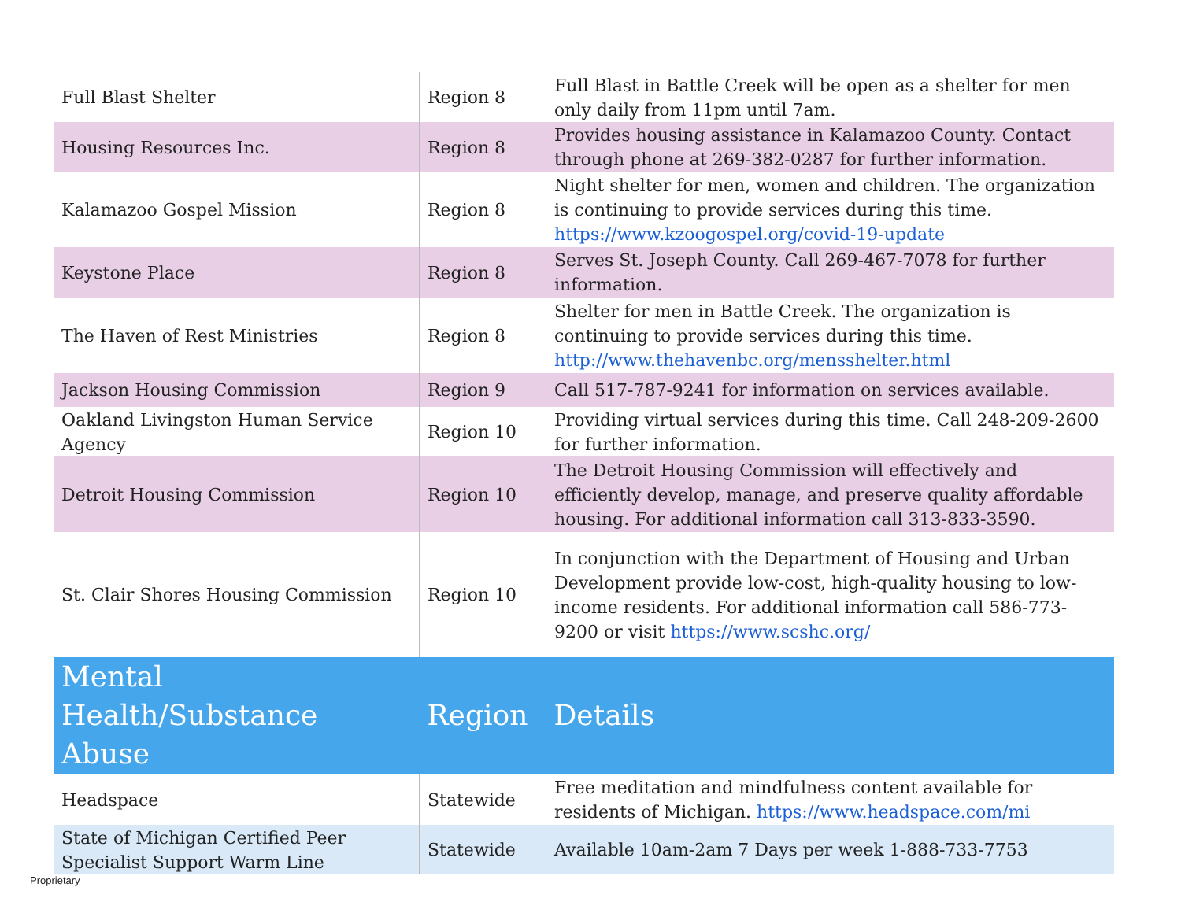| Full Blast Shelter | Region 8 | Full Blast in Battle Creek will be open as a shelter for men only daily from 11pm until 7am. |
| Housing Resources Inc. | Region 8 | Provides housing assistance in Kalamazoo County. Contact through phone at 269-382-0287 for further information. |
| Kalamazoo Gospel Mission | Region 8 | Night shelter for men, women and children. The organization is continuing to provide services during this time. https://www.kzoogospel.org/covid-19-update |
| Keystone Place | Region 8 | Serves St. Joseph County. Call 269-467-7078 for further information. |
| The Haven of Rest Ministries | Region 8 | Shelter for men in Battle Creek. The organization is continuing to provide services during this time. http://www.thehavenbc.org/mensshelter.html |
| Jackson Housing Commission | Region 9 | Call 517-787-9241 for information on services available. |
| Oakland Livingston Human Service Agency | Region 10 | Providing virtual services during this time. Call 248-209-2600 for further information. |
| Detroit Housing Commission | Region 10 | The Detroit Housing Commission will effectively and efficiently develop, manage, and preserve quality affordable housing. For additional information call 313-833-3590. |
| St. Clair Shores Housing Commission | Region 10 | In conjunction with the Department of Housing and Urban Development provide low-cost, high-quality housing to low-income residents. For additional information call 586-773-9200 or visit https://www.scshc.org/ |
| Mental Health/Substance Abuse | Region | Details |
| Headspace | Statewide | Free meditation and mindfulness content available for residents of Michigan. https://www.headspace.com/mi |
| State of Michigan Certified Peer Specialist Support Warm Line | Statewide | Available 10am-2am 7 Days per week 1-888-733-7753 |
Proprietary